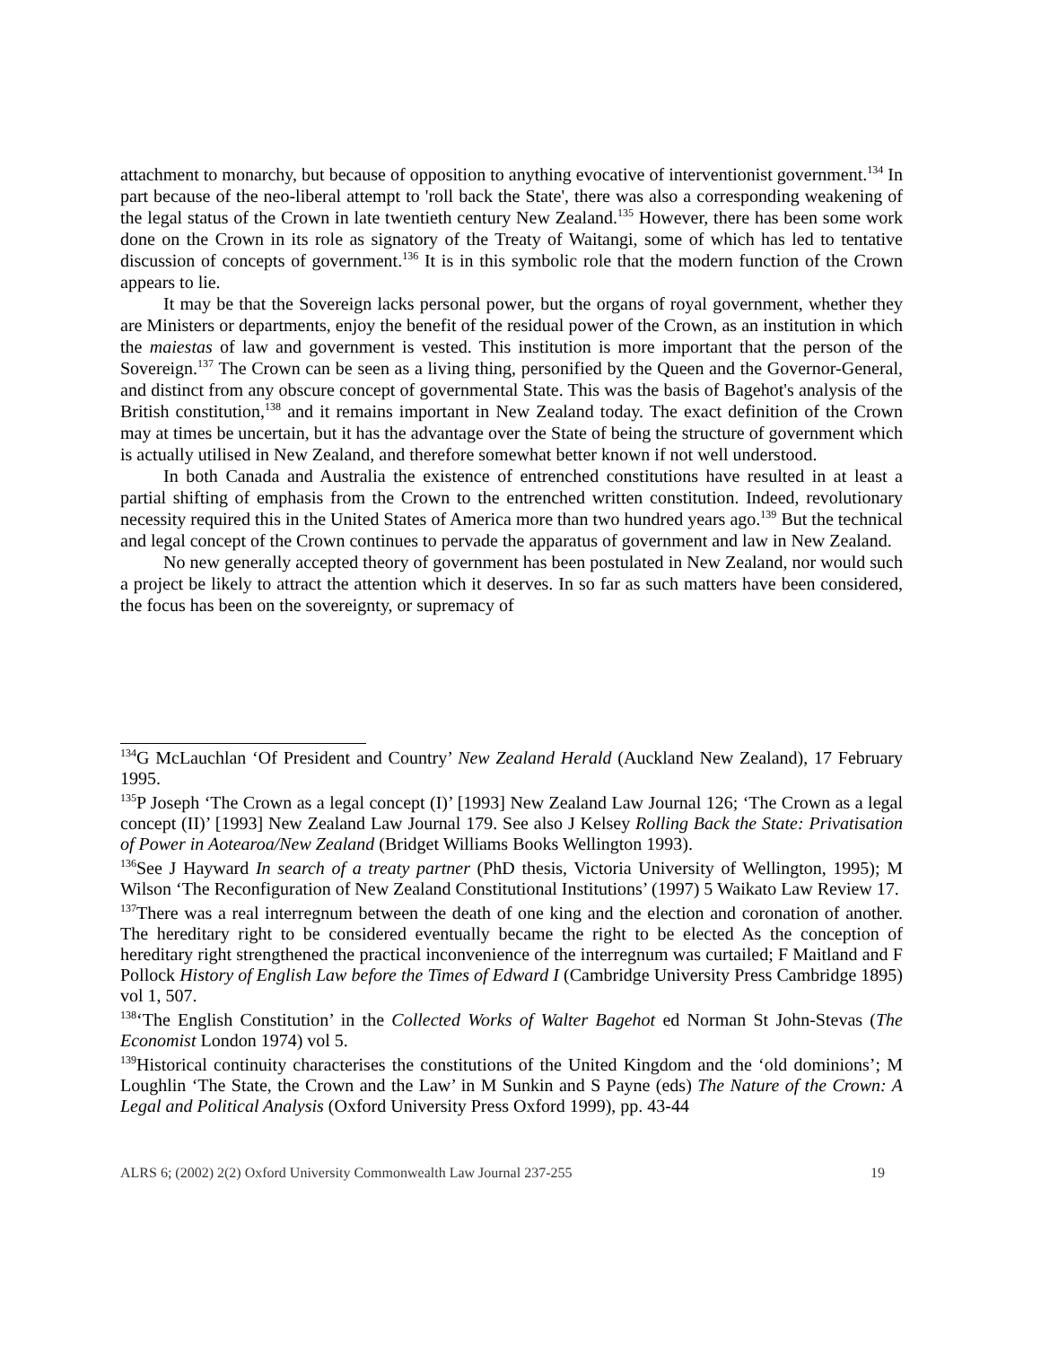attachment to monarchy, but because of opposition to anything evocative of interventionist government.<sup>134</sup> In part because of the neo-liberal attempt to 'roll back the State', there was also a corresponding weakening of the legal status of the Crown in late twentieth century New Zealand.<sup>135</sup> However, there has been some work done on the Crown in its role as signatory of the Treaty of Waitangi, some of which has led to tentative discussion of concepts of government.<sup>136</sup> It is in this symbolic role that the modern function of the Crown appears to lie.
It may be that the Sovereign lacks personal power, but the organs of royal government, whether they are Ministers or departments, enjoy the benefit of the residual power of the Crown, as an institution in which the maiestas of law and government is vested. This institution is more important that the person of the Sovereign.<sup>137</sup> The Crown can be seen as a living thing, personified by the Queen and the Governor-General, and distinct from any obscure concept of governmental State. This was the basis of Bagehot's analysis of the British constitution,<sup>138</sup> and it remains important in New Zealand today. The exact definition of the Crown may at times be uncertain, but it has the advantage over the State of being the structure of government which is actually utilised in New Zealand, and therefore somewhat better known if not well understood.
In both Canada and Australia the existence of entrenched constitutions have resulted in at least a partial shifting of emphasis from the Crown to the entrenched written constitution. Indeed, revolutionary necessity required this in the United States of America more than two hundred years ago.<sup>139</sup> But the technical and legal concept of the Crown continues to pervade the apparatus of government and law in New Zealand.
No new generally accepted theory of government has been postulated in New Zealand, nor would such a project be likely to attract the attention which it deserves. In so far as such matters have been considered, the focus has been on the sovereignty, or supremacy of
<sup>134</sup> G McLauchlan ‘Of President and Country’ New Zealand Herald (Auckland New Zealand), 17 February 1995.
<sup>135</sup>P Joseph ‘The Crown as a legal concept (I)’ [1993] New Zealand Law Journal 126; ‘The Crown as a legal concept (II)’ [1993] New Zealand Law Journal 179. See also J Kelsey Rolling Back the State: Privatisation of Power in Aotearoa/New Zealand (Bridget Williams Books Wellington 1993).
<sup>136</sup> See J Hayward In search of a treaty partner (PhD thesis, Victoria University of Wellington, 1995); M Wilson ‘The Reconfiguration of New Zealand Constitutional Institutions’ (1997) 5 Waikato Law Review 17.
<sup>137</sup> There was a real interregnum between the death of one king and the election and coronation of another. The hereditary right to be considered eventually became the right to be elected As the conception of hereditary right strengthened the practical inconvenience of the interregnum was curtailed; F Maitland and F Pollock History of English Law before the Times of Edward I (Cambridge University Press Cambridge 1895) vol 1, 507.
<sup>138</sup> ‘The English Constitution’ in the Collected Works of Walter Bagehot ed Norman St John-Stevas (The Economist London 1974) vol 5.
<sup>139</sup> Historical continuity characterises the constitutions of the United Kingdom and the ‘old dominions’; M Loughlin ‘The State, the Crown and the Law’ in M Sunkin and S Payne (eds) The Nature of the Crown: A Legal and Political Analysis (Oxford University Press Oxford 1999), pp. 43-44
ALRS 6; (2002) 2(2) Oxford University Commonwealth Law Journal 237-255 19